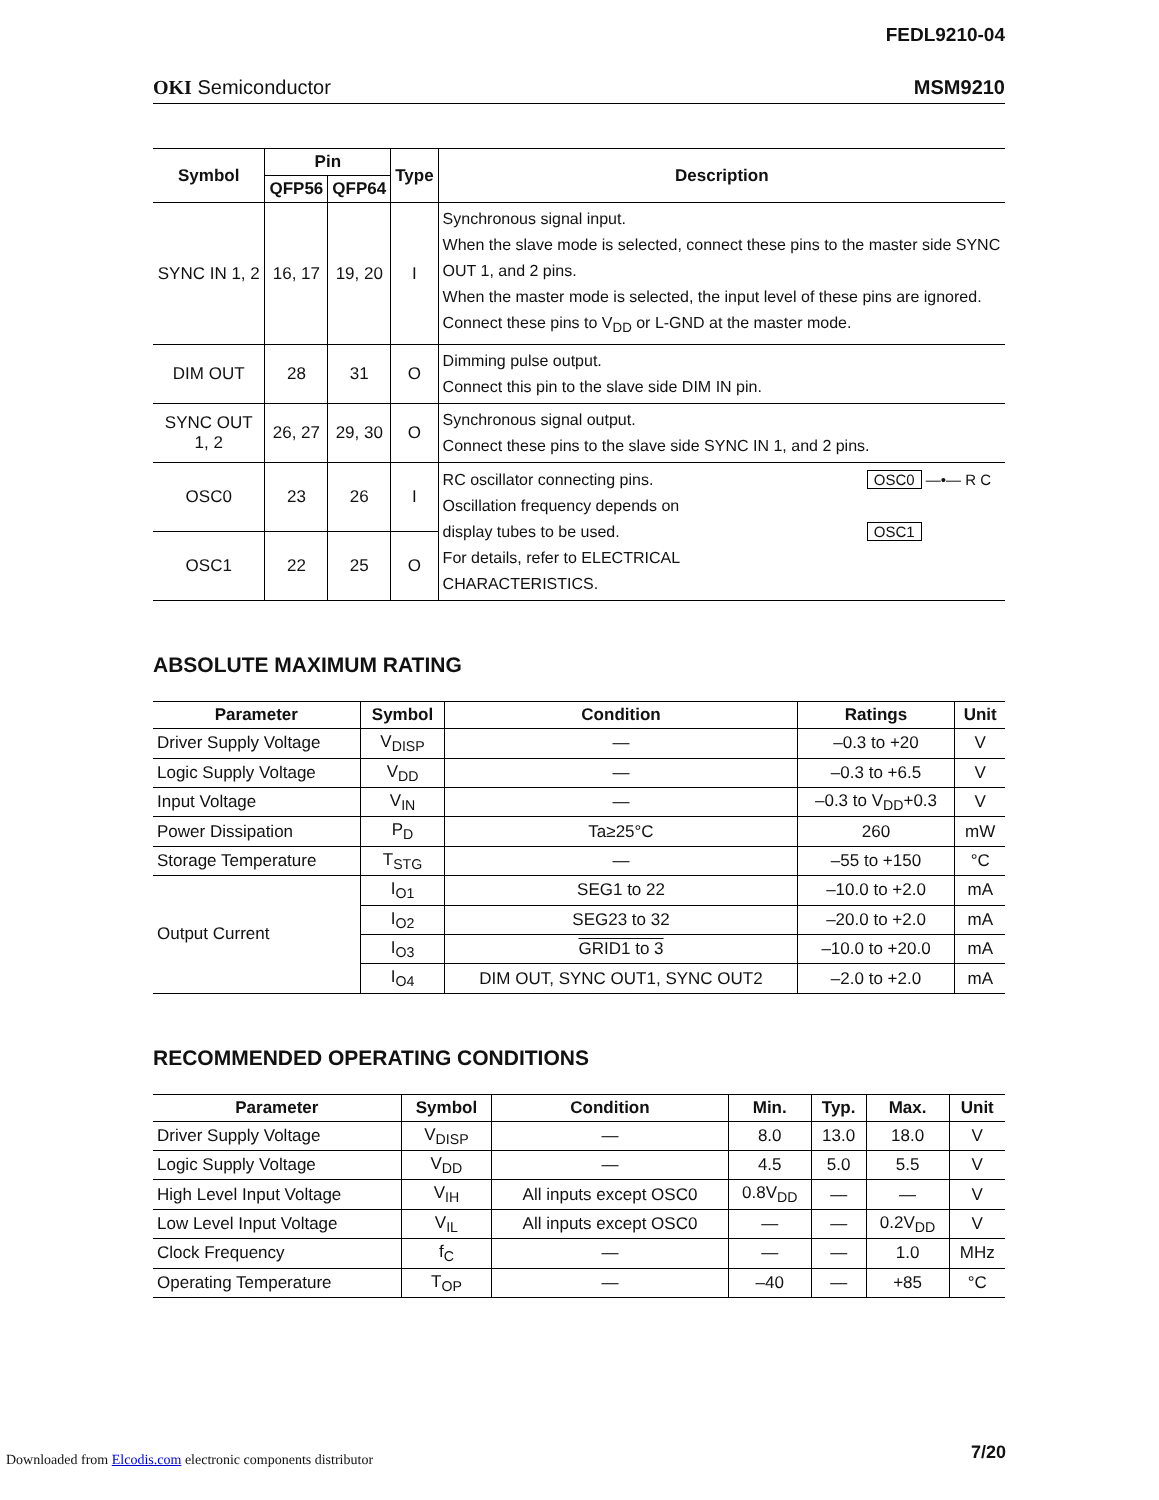FEDL9210-04
OKI Semiconductor MSM9210
| Symbol | Pin | | Type | Description |
| --- | --- | --- | --- | --- |
| | QFP56 | QFP64 | | |
| SYNC IN 1, 2 | 16, 17 | 19, 20 | I | Synchronous signal input. When the slave mode is selected, connect these pins to the master side SYNC OUT 1, and 2 pins. When the master mode is selected, the input level of these pins are ignored. Connect these pins to V<sub>DD</sub> or L-GND at the master mode. |
| DIM OUT | 28 | 31 | O | Dimming pulse output. Connect this pin to the slave side DIM IN pin. |
| SYNC OUT 1, 2 | 26, 27 | 29, 30 | O | Synchronous signal output. Connect these pins to the slave side SYNC IN 1, and 2 pins. |
| OSC0 | 23 | 26 | I | RC oscillator connecting pins. Oscillation frequency depends on display tubes to be used. For details, refer to ELECTRICAL CHARACTERISTICS. OSC0 —•— R C OSC1 |
| OSC1 | 22 | 25 | O | |
ABSOLUTE MAXIMUM RATING
| Parameter | Symbol | Condition | Ratings | Unit |
| --- | --- | --- | --- | --- |
| Driver Supply Voltage | V<sub>DISP</sub> | — | –0.3 to +20 | V |
| Logic Supply Voltage | V<sub>DD</sub> | — | –0.3 to +6.5 | V |
| Input Voltage | V<sub>IN</sub> | — | –0.3 to V<sub>DD</sub>+0.3 | V |
| Power Dissipation | P<sub>D</sub> | Ta≥25°C | 260 | mW |
| Storage Temperature | T<sub>STG</sub> | — | –55 to +150 | °C |
| Output Current | I<sub>O1</sub> | SEG1 to 22 | –10.0 to +2.0 | mA |
| | I<sub>O2</sub> | SEG23 to 32 | –20.0 to +2.0 | mA |
| | I<sub>O3</sub> | GRID1 to 3 | –10.0 to +20.0 | mA |
| | I<sub>O4</sub> | DIM OUT, SYNC OUT1, SYNC OUT2 | –2.0 to +2.0 | mA |
RECOMMENDED OPERATING CONDITIONS
| Parameter | Symbol | Condition | Min. | Typ. | Max. | Unit |
| --- | --- | --- | --- | --- | --- | --- |
| Driver Supply Voltage | V<sub>DISP</sub> | — | 8.0 | 13.0 | 18.0 | V |
| Logic Supply Voltage | V<sub>DD</sub> | — | 4.5 | 5.0 | 5.5 | V |
| High Level Input Voltage | V<sub>IH</sub> | All inputs except OSC0 | 0.8V<sub>DD</sub> | — | — | V |
| Low Level Input Voltage | V<sub>IL</sub> | All inputs except OSC0 | — | — | 0.2V<sub>DD</sub> | V |
| Clock Frequency | f<sub>C</sub> | — | — | — | 1.0 | MHz |
| Operating Temperature | T<sub>OP</sub> | — | –40 | — | +85 | °C |
Downloaded from Elcodis.com electronic components distributor 7/20